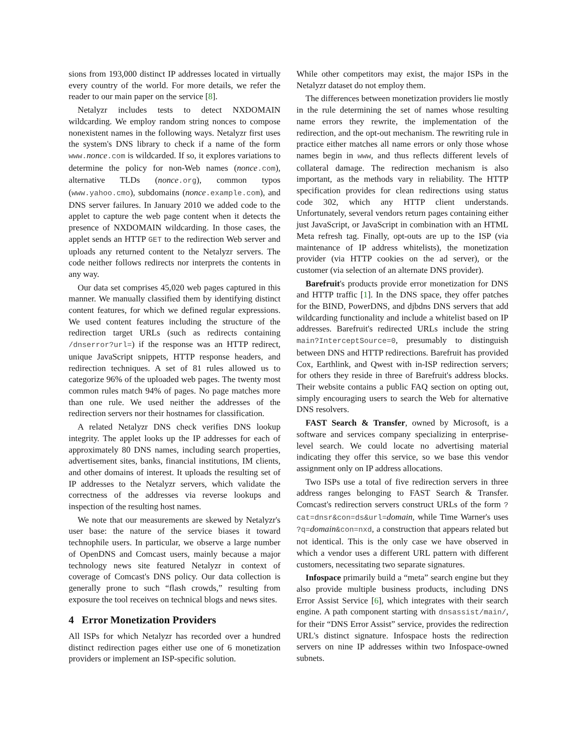sions from 193,000 distinct IP addresses located in virtually every country of the world. For more details, we refer the reader to our main paper on the service [8].
Netalyzr includes tests to detect NXDOMAIN wildcarding. We employ random string nonces to compose nonexistent names in the following ways. Netalyzr first uses the system's DNS library to check if a name of the form www.nonce.com is wildcarded. If so, it explores variations to determine the policy for non-Web names (nonce.com), alternative TLDs (nonce.org), common typos (www.yahoo.cmo), subdomains (nonce.example.com), and DNS server failures. In January 2010 we added code to the applet to capture the web page content when it detects the presence of NXDOMAIN wildcarding. In those cases, the applet sends an HTTP GET to the redirection Web server and uploads any returned content to the Netalyzr servers. The code neither follows redirects nor interprets the contents in any way.
Our data set comprises 45,020 web pages captured in this manner. We manually classified them by identifying distinct content features, for which we defined regular expressions. We used content features including the structure of the redirection target URLs (such as redirects containing /dnserror?url=) if the response was an HTTP redirect, unique JavaScript snippets, HTTP response headers, and redirection techniques. A set of 81 rules allowed us to categorize 96% of the uploaded web pages. The twenty most common rules match 94% of pages. No page matches more than one rule. We used neither the addresses of the redirection servers nor their hostnames for classification.
A related Netalyzr DNS check verifies DNS lookup integrity. The applet looks up the IP addresses for each of approximately 80 DNS names, including search properties, advertisement sites, banks, financial institutions, IM clients, and other domains of interest. It uploads the resulting set of IP addresses to the Netalyzr servers, which validate the correctness of the addresses via reverse lookups and inspection of the resulting host names.
We note that our measurements are skewed by Netalyzr's user base: the nature of the service biases it toward technophile users. In particular, we observe a large number of OpenDNS and Comcast users, mainly because a major technology news site featured Netalyzr in context of coverage of Comcast's DNS policy. Our data collection is generally prone to such “flash crowds,” resulting from exposure the tool receives on technical blogs and news sites.
4 Error Monetization Providers
All ISPs for which Netalyzr has recorded over a hundred distinct redirection pages either use one of 6 monetization providers or implement an ISP-specific solution.
While other competitors may exist, the major ISPs in the Netalyzr dataset do not employ them.
The differences between monetization providers lie mostly in the rule determining the set of names whose resulting name errors they rewrite, the implementation of the redirection, and the opt-out mechanism. The rewriting rule in practice either matches all name errors or only those whose names begin in www, and thus reflects different levels of collateral damage. The redirection mechanism is also important, as the methods vary in reliability. The HTTP specification provides for clean redirections using status code 302, which any HTTP client understands. Unfortunately, several vendors return pages containing either just JavaScript, or JavaScript in combination with an HTML Meta refresh tag. Finally, opt-outs are up to the ISP (via maintenance of IP address whitelists), the monetization provider (via HTTP cookies on the ad server), or the customer (via selection of an alternate DNS provider).
Barefruit's products provide error monetization for DNS and HTTP traffic [1]. In the DNS space, they offer patches for the BIND, PowerDNS, and djbdns DNS servers that add wildcarding functionality and include a whitelist based on IP addresses. Barefruit's redirected URLs include the string main?InterceptSource=0, presumably to distinguish between DNS and HTTP redirections. Barefruit has provided Cox, Earthlink, and Qwest with in-ISP redirection servers; for others they reside in three of Barefruit's address blocks. Their website contains a public FAQ section on opting out, simply encouraging users to search the Web for alternative DNS resolvers.
FAST Search & Transfer, owned by Microsoft, is a software and services company specializing in enterprise-level search. We could locate no advertising material indicating they offer this service, so we base this vendor assignment only on IP address allocations.
Two ISPs use a total of five redirection servers in three address ranges belonging to FAST Search & Transfer. Comcast's redirection servers construct URLs of the form ?cat=dnsr&con=ds&url=domain, while Time Warner's uses ?q=domain&con=nxd, a construction that appears related but not identical. This is the only case we have observed in which a vendor uses a different URL pattern with different customers, necessitating two separate signatures.
Infospace primarily build a “meta” search engine but they also provide multiple business products, including DNS Error Assist Service [6], which integrates with their search engine. A path component starting with dnsassist/main/, for their “DNS Error Assist” service, provides the redirection URL's distinct signature. Infospace hosts the redirection servers on nine IP addresses within two Infospace-owned subnets.